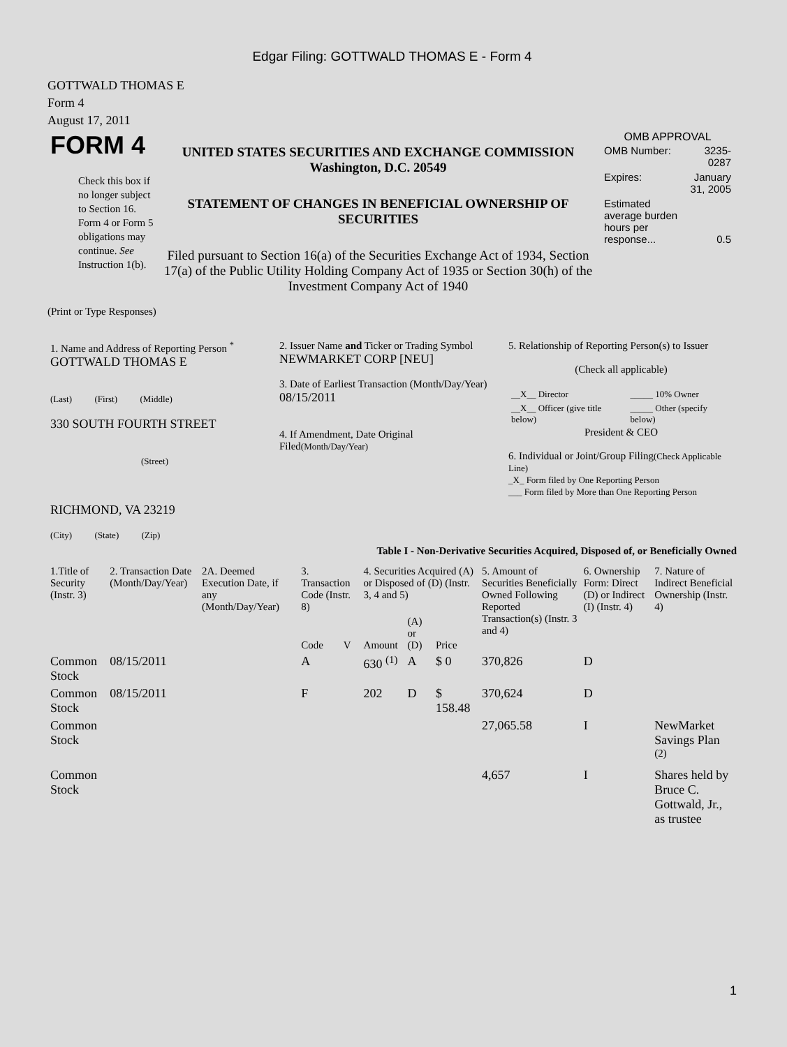Edgar Filing: GOTTWALD THOMAS E - Form 4
GOTTWALD THOMAS E
Form 4
August 17, 2011
| FORM 4 Check this box if no longer subject to Section 16. Form 4 or Form 5 obligations may continue. See Instruction 1(b). | UNITED STATES SECURITIES AND EXCHANGE COMMISSION Washington, D.C. 20549 STATEMENT OF CHANGES IN BENEFICIAL OWNERSHIP OF SECURITIES Filed pursuant to Section 16(a) of the Securities Exchange Act of 1934, Section 17(a) of the Public Utility Holding Company Act of 1935 or Section 30(h) of the Investment Company Act of 1940 | OMB APPROVAL / OMB Number: / 3235-0287 / / Expires: / January 31, 2005 / / Estimated average burden hours per response... / 0.5 / |
(Print or Type Responses)
| 1. Name and Address of Reporting Person <sup>*</sup> GOTTWALD THOMAS E (Last) (First) (Middle) 330 SOUTH FOURTH STREET (Street) RICHMOND, VA 23219 (City) (State) (Zip) | 2. Issuer Name and Ticker or Trading Symbol NEWMARKET CORP [NEU] 3. Date of Earliest Transaction (Month/Day/Year) 08/15/2011 4. If Amendment, Date Original Filed (Month/Day/Year) | 5. Relationship of Reporting Person(s) to Issuer (Check all applicable) / __X__ Director / _____ 10% Owner / / __X__ Officer (give title below) / _____ Other (specify below) / President & CEO 6. Individual or Joint/Group Filing (Check Applicable Line) _X_ Form filed by One Reporting Person ___ Form filed by More than One Reporting Person |
Table I - Non-Derivative Securities Acquired, Disposed of, or Beneficially Owned
| 1.Title of Security (Instr. 3) | 2. Transaction Date (Month/Day/Year) | 2A. Deemed Execution Date, if any (Month/Day/Year) | 3. Transaction Code (Instr. 8) | | 4. Securities Acquired (A) or Disposed of (D) (Instr. 3, 4 and 5) | | | 5. Amount of Securities Beneficially Owned Following Reported Transaction(s) (Instr. 3 and 4) | 6. Ownership Form: Direct (D) or Indirect (I) (Instr. 4) | 7. Nature of Indirect Beneficial Ownership (Instr. 4) |
| --- | --- | --- | --- | --- | --- | --- | --- | --- | --- | --- |
| | | | Code | V | Amount | (A) or (D) | Price | | | |
| Common Stock | 08/15/2011 | | A | | 630 <sup>(1)</sup> | A | $ 0 | 370,826 | D | |
| Common Stock | 08/15/2011 | | F | | 202 | D | $ 158.48 | 370,624 | D | |
| Common Stock | | | | | | | | 27,065.58 | I | NewMarket Savings Plan <sup>(2)</sup> |
| Common Stock | | | | | | | | 4,657 | I | Shares held by Bruce C. Gottwald, Jr., as trustee |
1